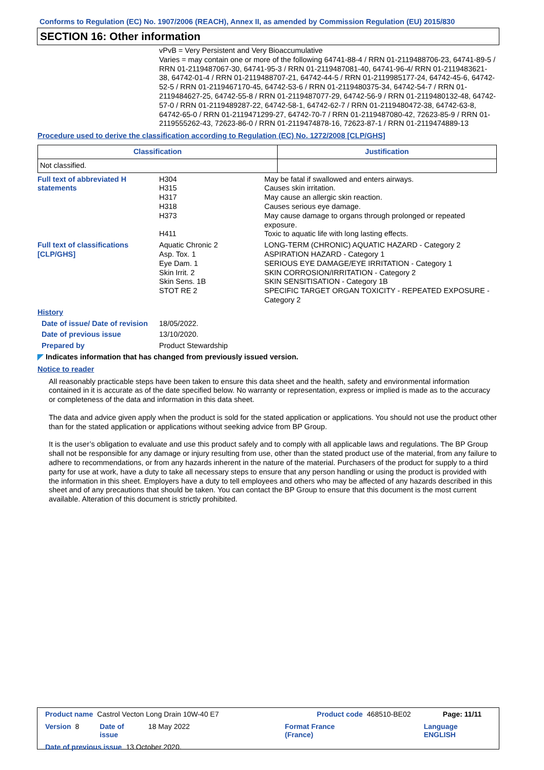Conforms to Regulation (EC) No. 1907/2006 (REACH), Annex II, as amended by Commission Regulation (EU) 2015/830
SECTION 16: Other information
vPvB = Very Persistent and Very Bioaccumulative
Varies = may contain one or more of the following 64741-88-4 / RRN 01-2119488706-23, 64741-89-5 / RRN 01-2119487067-30, 64741-95-3 / RRN 01-2119487081-40, 64741-96-4/ RRN 01-2119483621-38, 64742-01-4 / RRN 01-2119488707-21, 64742-44-5 / RRN 01-2119985177-24, 64742-45-6, 64742-52-5 / RRN 01-2119467170-45, 64742-53-6 / RRN 01-2119480375-34, 64742-54-7 / RRN 01-2119484627-25, 64742-55-8 / RRN 01-2119487077-29, 64742-56-9 / RRN 01-2119480132-48, 64742-57-0 / RRN 01-2119489287-22, 64742-58-1, 64742-62-7 / RRN 01-2119480472-38, 64742-63-8, 64742-65-0 / RRN 01-2119471299-27, 64742-70-7 / RRN 01-2119487080-42, 72623-85-9 / RRN 01-2119555262-43, 72623-86-0 / RRN 01-2119474878-16, 72623-87-1 / RRN 01-2119474889-13
Procedure used to derive the classification according to Regulation (EC) No. 1272/2008 [CLP/GHS]
| Classification | Justification |
| --- | --- |
| Not classified. | |
Full text of abbreviated H statements
H304
H315
H317
H318
H373
H411
May be fatal if swallowed and enters airways.
Causes skin irritation.
May cause an allergic skin reaction.
Causes serious eye damage.
May cause damage to organs through prolonged or repeated exposure.
Toxic to aquatic life with long lasting effects.
Full text of classifications [CLP/GHS]
Aquatic Chronic 2
Asp. Tox. 1
Eye Dam. 1
Skin Irrit. 2
Skin Sens. 1B
STOT RE 2
LONG-TERM (CHRONIC) AQUATIC HAZARD - Category 2
ASPIRATION HAZARD - Category 1
SERIOUS EYE DAMAGE/EYE IRRITATION - Category 1
SKIN CORROSION/IRRITATION - Category 2
SKIN SENSITISATION - Category 1B
SPECIFIC TARGET ORGAN TOXICITY - REPEATED EXPOSURE - Category 2
History
Date of issue/ Date of revision
18/05/2022.
Date of previous issue 13/10/2020.
Prepared by Product Stewardship
◤ Indicates information that has changed from previously issued version.
Notice to reader
All reasonably practicable steps have been taken to ensure this data sheet and the health, safety and environmental information contained in it is accurate as of the date specified below. No warranty or representation, express or implied is made as to the accuracy or completeness of the data and information in this data sheet.
The data and advice given apply when the product is sold for the stated application or applications. You should not use the product other than for the stated application or applications without seeking advice from BP Group.
It is the user’s obligation to evaluate and use this product safely and to comply with all applicable laws and regulations. The BP Group shall not be responsible for any damage or injury resulting from use, other than the stated product use of the material, from any failure to adhere to recommendations, or from any hazards inherent in the nature of the material. Purchasers of the product for supply to a third party for use at work, have a duty to take all necessary steps to ensure that any person handling or using the product is provided with the information in this sheet. Employers have a duty to tell employees and others who may be affected of any hazards described in this sheet and of any precautions that should be taken. You can contact the BP Group to ensure that this document is the most current available. Alteration of this document is strictly prohibited.
Product name Castrol Vecton Long Drain 10W-40 E7 Product code 468510-BE02 Page: 11/11
Version 8 Date of issue 18 May 2022 Format France (France) Language ENGLISH
Date of previous issue 13 October 2020.